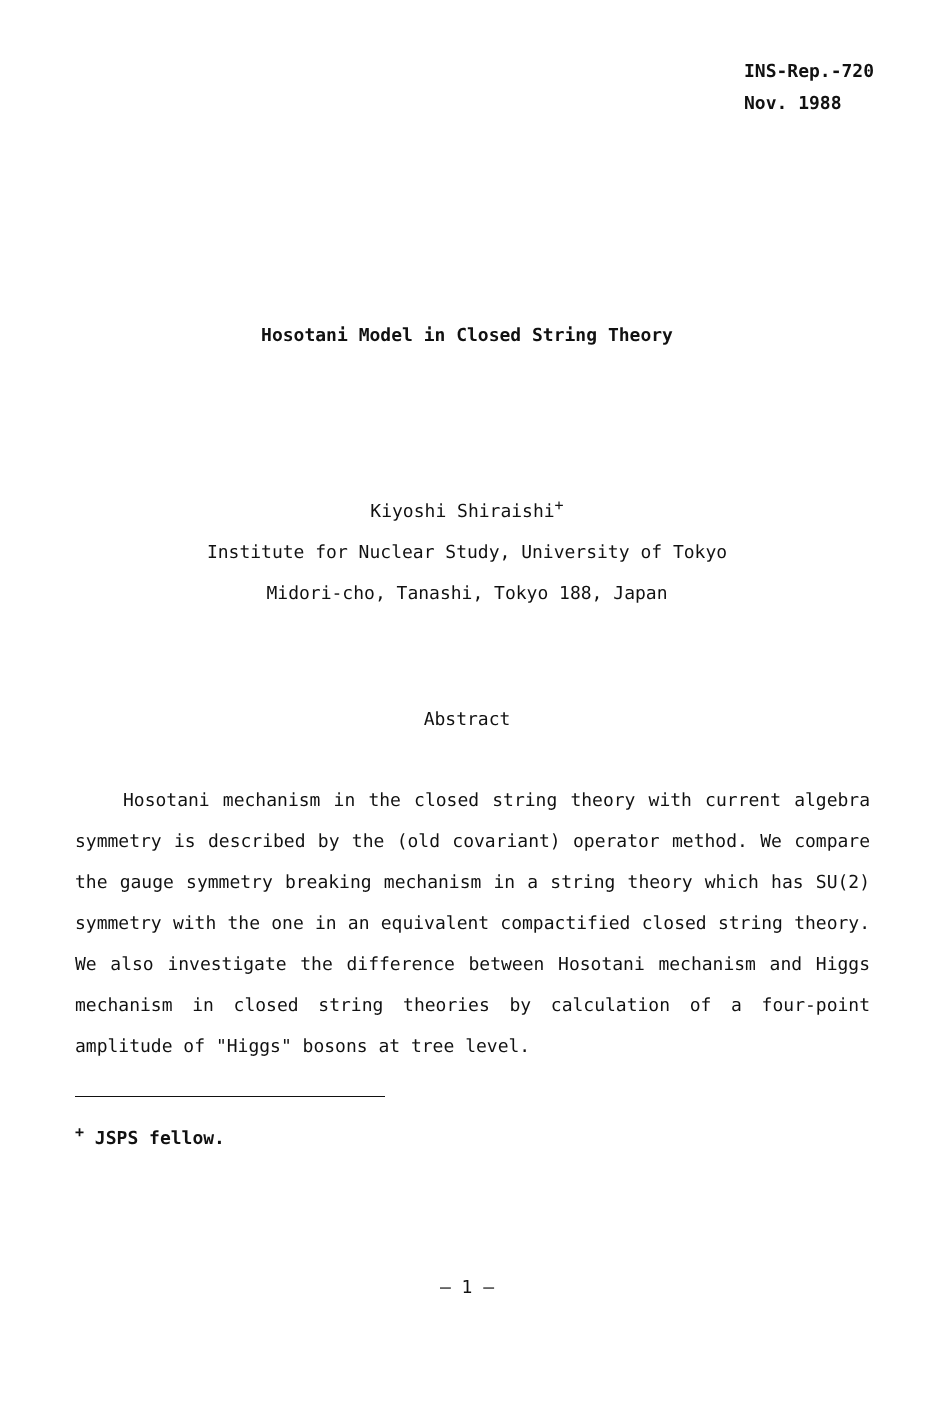INS-Rep.-720
Nov. 1988
Hosotani Model in Closed String Theory
Kiyoshi Shiraishi<sup>+</sup>
Institute for Nuclear Study, University of Tokyo
Midori-cho, Tanashi, Tokyo 188, Japan
Abstract
Hosotani mechanism in the closed string theory with current algebra symmetry is described by the (old covariant) operator method. We compare the gauge symmetry breaking mechanism in a string theory which has SU(2) symmetry with the one in an equivalent compactified closed string theory. We also investigate the difference between Hosotani mechanism and Higgs mechanism in closed string theories by calculation of a four-point amplitude of "Higgs" bosons at tree level.
<sup>+</sup> JSPS fellow.
— 1 —